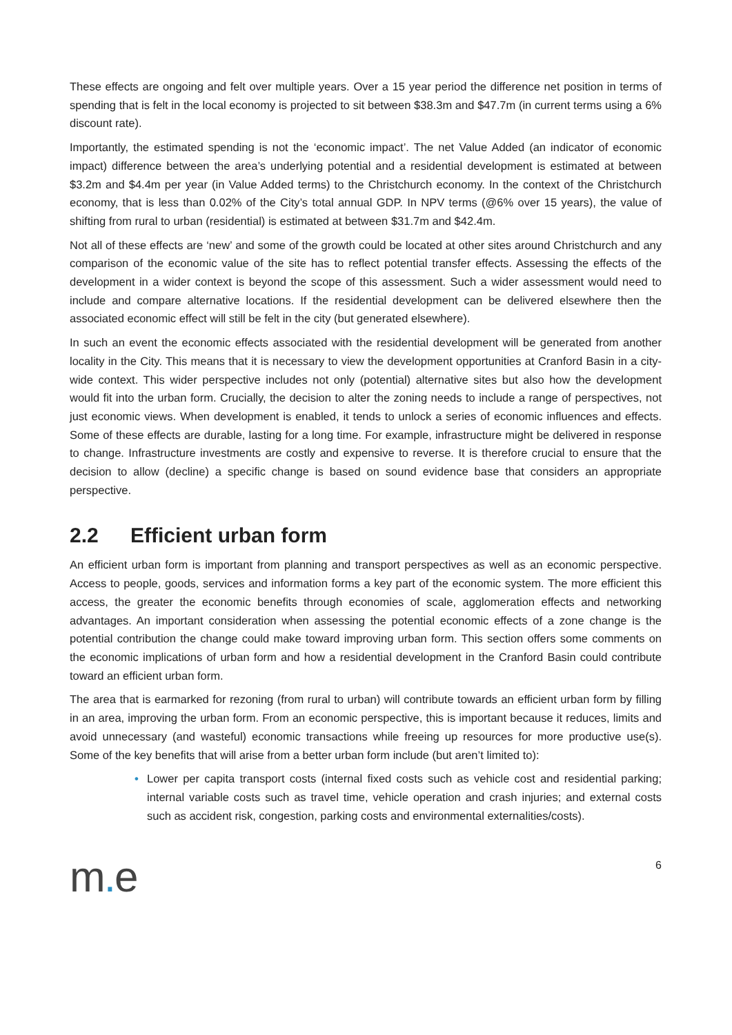These effects are ongoing and felt over multiple years. Over a 15 year period the difference net position in terms of spending that is felt in the local economy is projected to sit between $38.3m and $47.7m (in current terms using a 6% discount rate).
Importantly, the estimated spending is not the ‘economic impact’. The net Value Added (an indicator of economic impact) difference between the area’s underlying potential and a residential development is estimated at between $3.2m and $4.4m per year (in Value Added terms) to the Christchurch economy. In the context of the Christchurch economy, that is less than 0.02% of the City’s total annual GDP. In NPV terms (@6% over 15 years), the value of shifting from rural to urban (residential) is estimated at between $31.7m and $42.4m.
Not all of these effects are ‘new’ and some of the growth could be located at other sites around Christchurch and any comparison of the economic value of the site has to reflect potential transfer effects. Assessing the effects of the development in a wider context is beyond the scope of this assessment. Such a wider assessment would need to include and compare alternative locations. If the residential development can be delivered elsewhere then the associated economic effect will still be felt in the city (but generated elsewhere).
In such an event the economic effects associated with the residential development will be generated from another locality in the City. This means that it is necessary to view the development opportunities at Cranford Basin in a city-wide context. This wider perspective includes not only (potential) alternative sites but also how the development would fit into the urban form. Crucially, the decision to alter the zoning needs to include a range of perspectives, not just economic views. When development is enabled, it tends to unlock a series of economic influences and effects. Some of these effects are durable, lasting for a long time. For example, infrastructure might be delivered in response to change. Infrastructure investments are costly and expensive to reverse. It is therefore crucial to ensure that the decision to allow (decline) a specific change is based on sound evidence base that considers an appropriate perspective.
2.2 Efficient urban form
An efficient urban form is important from planning and transport perspectives as well as an economic perspective. Access to people, goods, services and information forms a key part of the economic system. The more efficient this access, the greater the economic benefits through economies of scale, agglomeration effects and networking advantages. An important consideration when assessing the potential economic effects of a zone change is the potential contribution the change could make toward improving urban form. This section offers some comments on the economic implications of urban form and how a residential development in the Cranford Basin could contribute toward an efficient urban form.
The area that is earmarked for rezoning (from rural to urban) will contribute towards an efficient urban form by filling in an area, improving the urban form. From an economic perspective, this is important because it reduces, limits and avoid unnecessary (and wasteful) economic transactions while freeing up resources for more productive use(s). Some of the key benefits that will arise from a better urban form include (but aren’t limited to):
• Lower per capita transport costs (internal fixed costs such as vehicle cost and residential parking; internal variable costs such as travel time, vehicle operation and crash injuries; and external costs such as accident risk, congestion, parking costs and environmental externalities/costs).
m. e
6